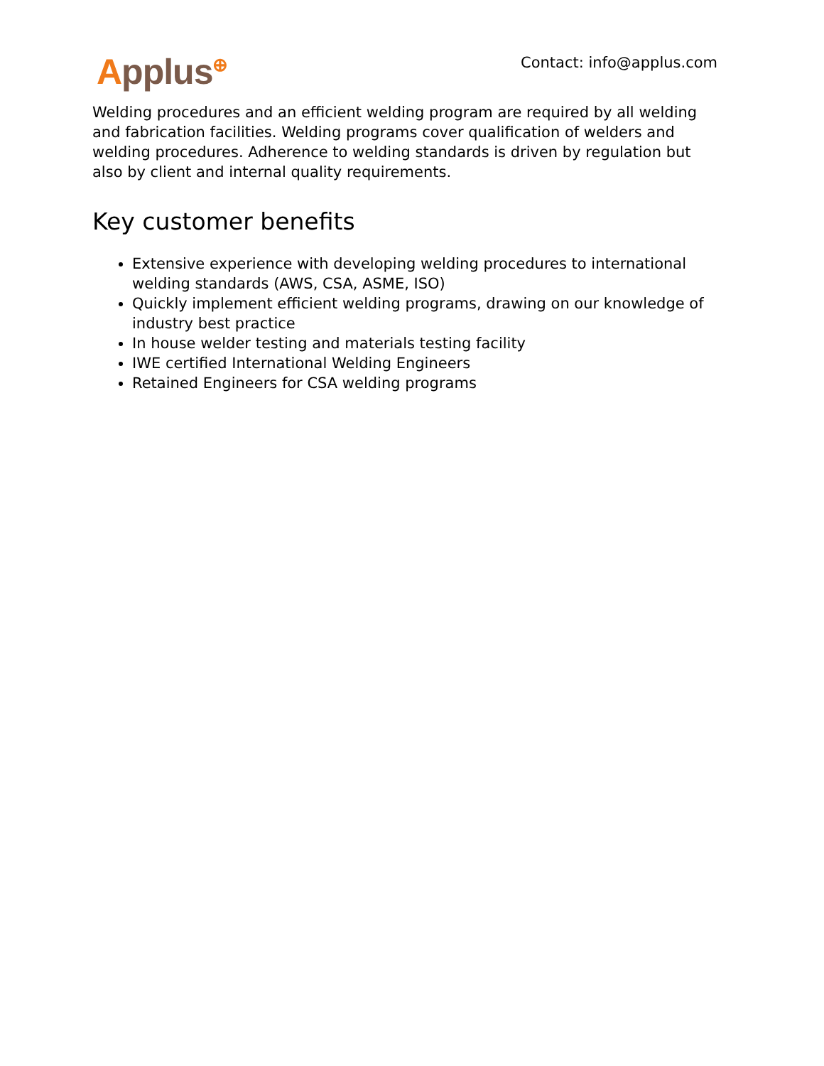Applus<sup>⊕</sup>
Contact: info@applus.com
Welding procedures and an efficient welding program are required by all welding and fabrication facilities. Welding programs cover qualification of welders and welding procedures. Adherence to welding standards is driven by regulation but also by client and internal quality requirements.
Key customer benefits
Extensive experience with developing welding procedures to international welding standards (AWS, CSA, ASME, ISO)
Quickly implement efficient welding programs, drawing on our knowledge of industry best practice
In house welder testing and materials testing facility
IWE certified International Welding Engineers
Retained Engineers for CSA welding programs